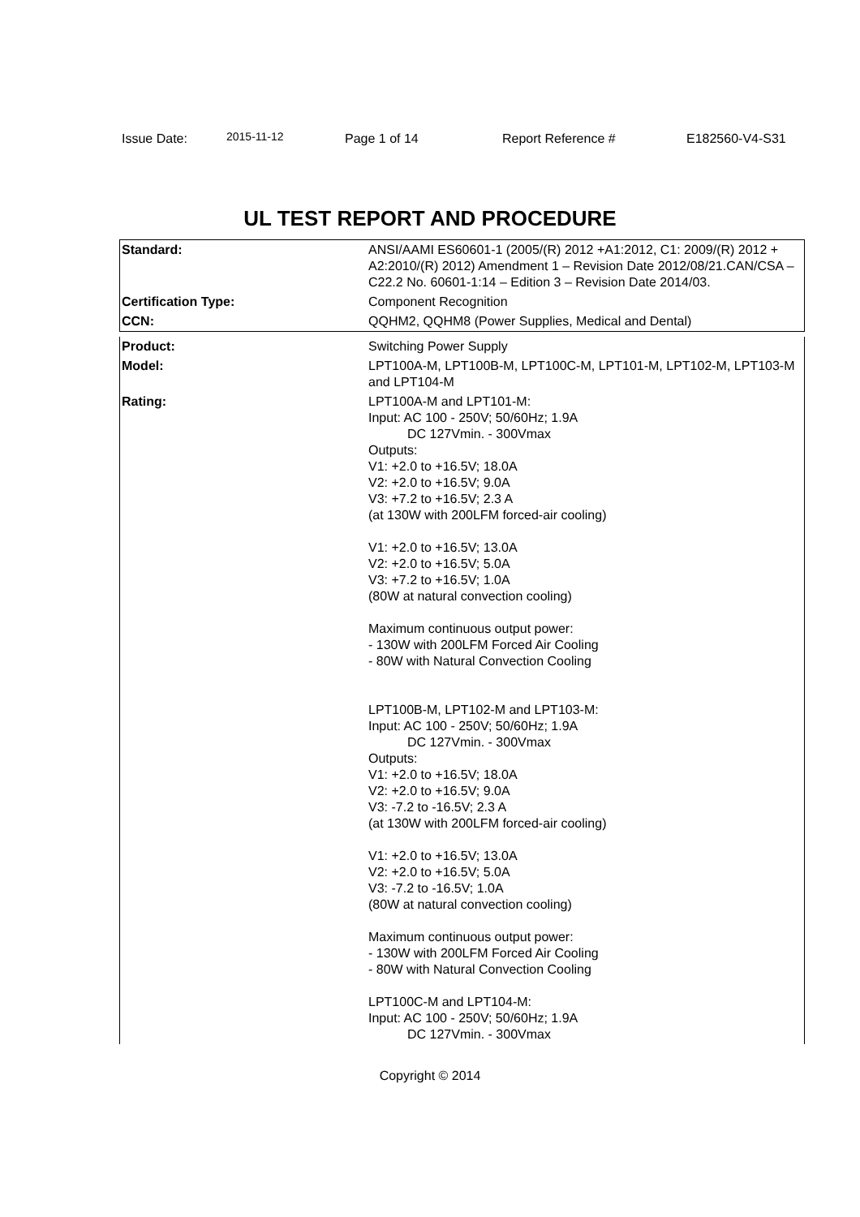Issue Date: 2015-11-12 Page 1 of 14 Report Reference # E182560-V4-S31
UL TEST REPORT AND PROCEDURE
| Standard: | ANSI/AAMI ES60601-1 (2005/(R) 2012 +A1:2012, C1: 2009/(R) 2012 + A2:2010/(R) 2012) Amendment 1 – Revision Date 2012/08/21.CAN/CSA – C22.2 No. 60601-1:14 – Edition 3 – Revision Date 2014/03. |
| Certification Type: | Component Recognition |
| CCN: | QQHM2, QQHM8 (Power Supplies, Medical and Dental) |
| Product: | Switching Power Supply |
| Model: | LPT100A-M, LPT100B-M, LPT100C-M, LPT101-M, LPT102-M, LPT103-M and LPT104-M |
| Rating: | LPT100A-M and LPT101-M: Input: AC 100 - 250V; 50/60Hz; 1.9A DC 127Vmin. - 300Vmax Outputs: V1: +2.0 to +16.5V; 18.0A V2: +2.0 to +16.5V; 9.0A V3: +7.2 to +16.5V; 2.3 A (at 130W with 200LFM forced-air cooling) V1: +2.0 to +16.5V; 13.0A V2: +2.0 to +16.5V; 5.0A V3: +7.2 to +16.5V; 1.0A (80W at natural convection cooling) Maximum continuous output power: - 130W with 200LFM Forced Air Cooling - 80W with Natural Convection Cooling LPT100B-M, LPT102-M and LPT103-M: Input: AC 100 - 250V; 50/60Hz; 1.9A DC 127Vmin. - 300Vmax Outputs: V1: +2.0 to +16.5V; 18.0A V2: +2.0 to +16.5V; 9.0A V3: -7.2 to -16.5V; 2.3 A (at 130W with 200LFM forced-air cooling) V1: +2.0 to +16.5V; 13.0A V2: +2.0 to +16.5V; 5.0A V3: -7.2 to -16.5V; 1.0A (80W at natural convection cooling) Maximum continuous output power: - 130W with 200LFM Forced Air Cooling - 80W with Natural Convection Cooling LPT100C-M and LPT104-M: Input: AC 100 - 250V; 50/60Hz; 1.9A DC 127Vmin. - 300Vmax |
Copyright © 2014